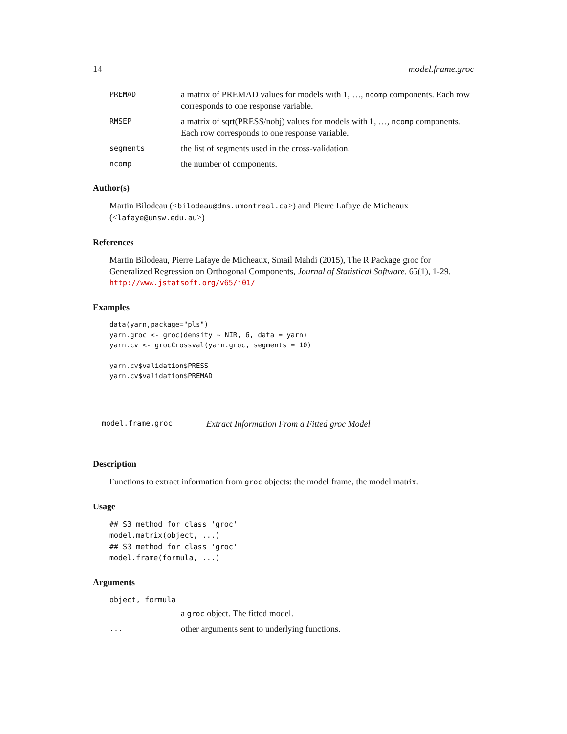14 model.frame.groc
PREMAD a matrix of PREMAD values for models with 1, …, ncomp components. Each row corresponds to one response variable.
RMSEP a matrix of sqrt(PRESS/nobj) values for models with 1, …, ncomp components. Each row corresponds to one response variable.
segments the list of segments used in the cross-validation.
ncomp the number of components.
Author(s)
Martin Bilodeau (<bilodeau@dms.umontreal.ca>) and Pierre Lafaye de Micheaux (<lafaye@unsw.edu.au>)
References
Martin Bilodeau, Pierre Lafaye de Micheaux, Smail Mahdi (2015), The R Package groc for Generalized Regression on Orthogonal Components, Journal of Statistical Software, 65(1), 1-29, http://www.jstatsoft.org/v65/i01/
Examples
data(yarn,package="pls")
yarn.groc <- groc(density ~ NIR, 6, data = yarn)
yarn.cv <- grocCrossval(yarn.groc, segments = 10)

yarn.cv$validation$PRESS
yarn.cv$validation$PREMAD
model.frame.groc Extract Information From a Fitted groc Model
Description
Functions to extract information from groc objects: the model frame, the model matrix.
Usage
## S3 method for class 'groc'
model.matrix(object, ...)
## S3 method for class 'groc'
model.frame(formula, ...)
Arguments
object, formula
a groc object. The fitted model.
... other arguments sent to underlying functions.